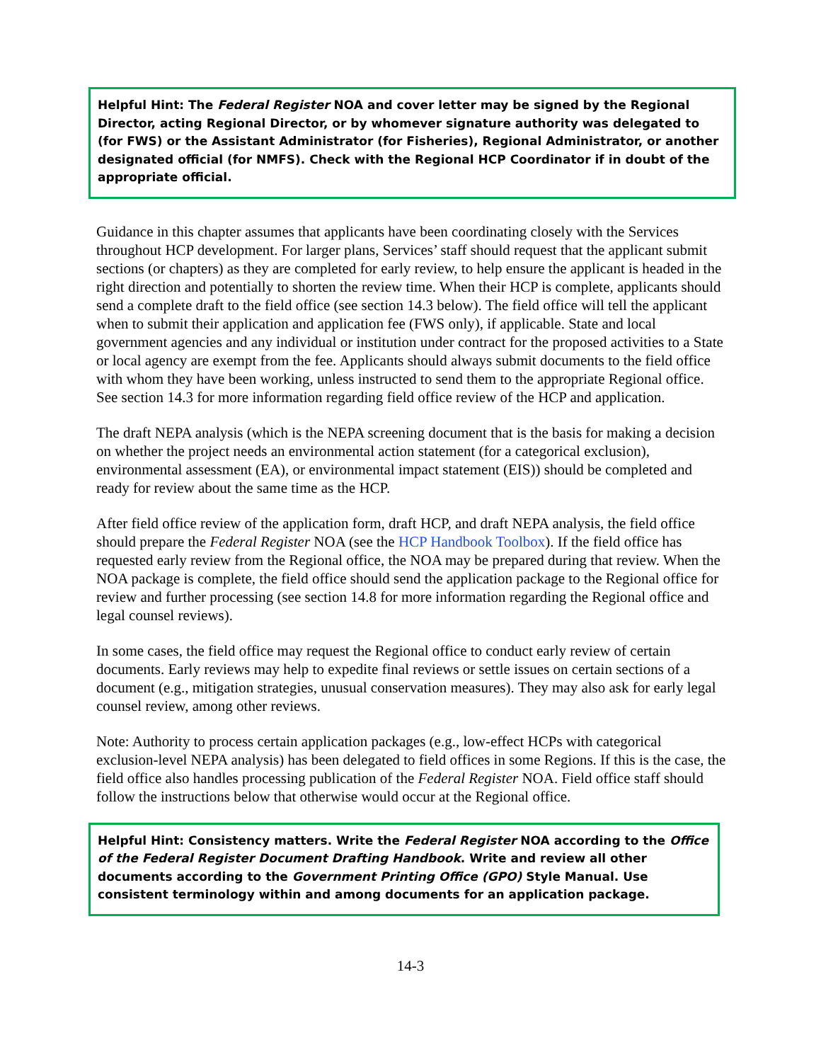Helpful Hint: The Federal Register NOA and cover letter may be signed by the Regional Director, acting Regional Director, or by whomever signature authority was delegated to (for FWS) or the Assistant Administrator (for Fisheries), Regional Administrator, or another designated official (for NMFS). Check with the Regional HCP Coordinator if in doubt of the appropriate official.
Guidance in this chapter assumes that applicants have been coordinating closely with the Services throughout HCP development. For larger plans, Services’ staff should request that the applicant submit sections (or chapters) as they are completed for early review, to help ensure the applicant is headed in the right direction and potentially to shorten the review time. When their HCP is complete, applicants should send a complete draft to the field office (see section 14.3 below). The field office will tell the applicant when to submit their application and application fee (FWS only), if applicable. State and local government agencies and any individual or institution under contract for the proposed activities to a State or local agency are exempt from the fee. Applicants should always submit documents to the field office with whom they have been working, unless instructed to send them to the appropriate Regional office. See section 14.3 for more information regarding field office review of the HCP and application.
The draft NEPA analysis (which is the NEPA screening document that is the basis for making a decision on whether the project needs an environmental action statement (for a categorical exclusion), environmental assessment (EA), or environmental impact statement (EIS)) should be completed and ready for review about the same time as the HCP.
After field office review of the application form, draft HCP, and draft NEPA analysis, the field office should prepare the Federal Register NOA (see the HCP Handbook Toolbox). If the field office has requested early review from the Regional office, the NOA may be prepared during that review. When the NOA package is complete, the field office should send the application package to the Regional office for review and further processing (see section 14.8 for more information regarding the Regional office and legal counsel reviews).
In some cases, the field office may request the Regional office to conduct early review of certain documents. Early reviews may help to expedite final reviews or settle issues on certain sections of a document (e.g., mitigation strategies, unusual conservation measures). They may also ask for early legal counsel review, among other reviews.
Note: Authority to process certain application packages (e.g., low-effect HCPs with categorical exclusion-level NEPA analysis) has been delegated to field offices in some Regions. If this is the case, the field office also handles processing publication of the Federal Register NOA. Field office staff should follow the instructions below that otherwise would occur at the Regional office.
Helpful Hint: Consistency matters. Write the Federal Register NOA according to the Office of the Federal Register Document Drafting Handbook. Write and review all other documents according to the Government Printing Office (GPO) Style Manual. Use consistent terminology within and among documents for an application package.
14-3